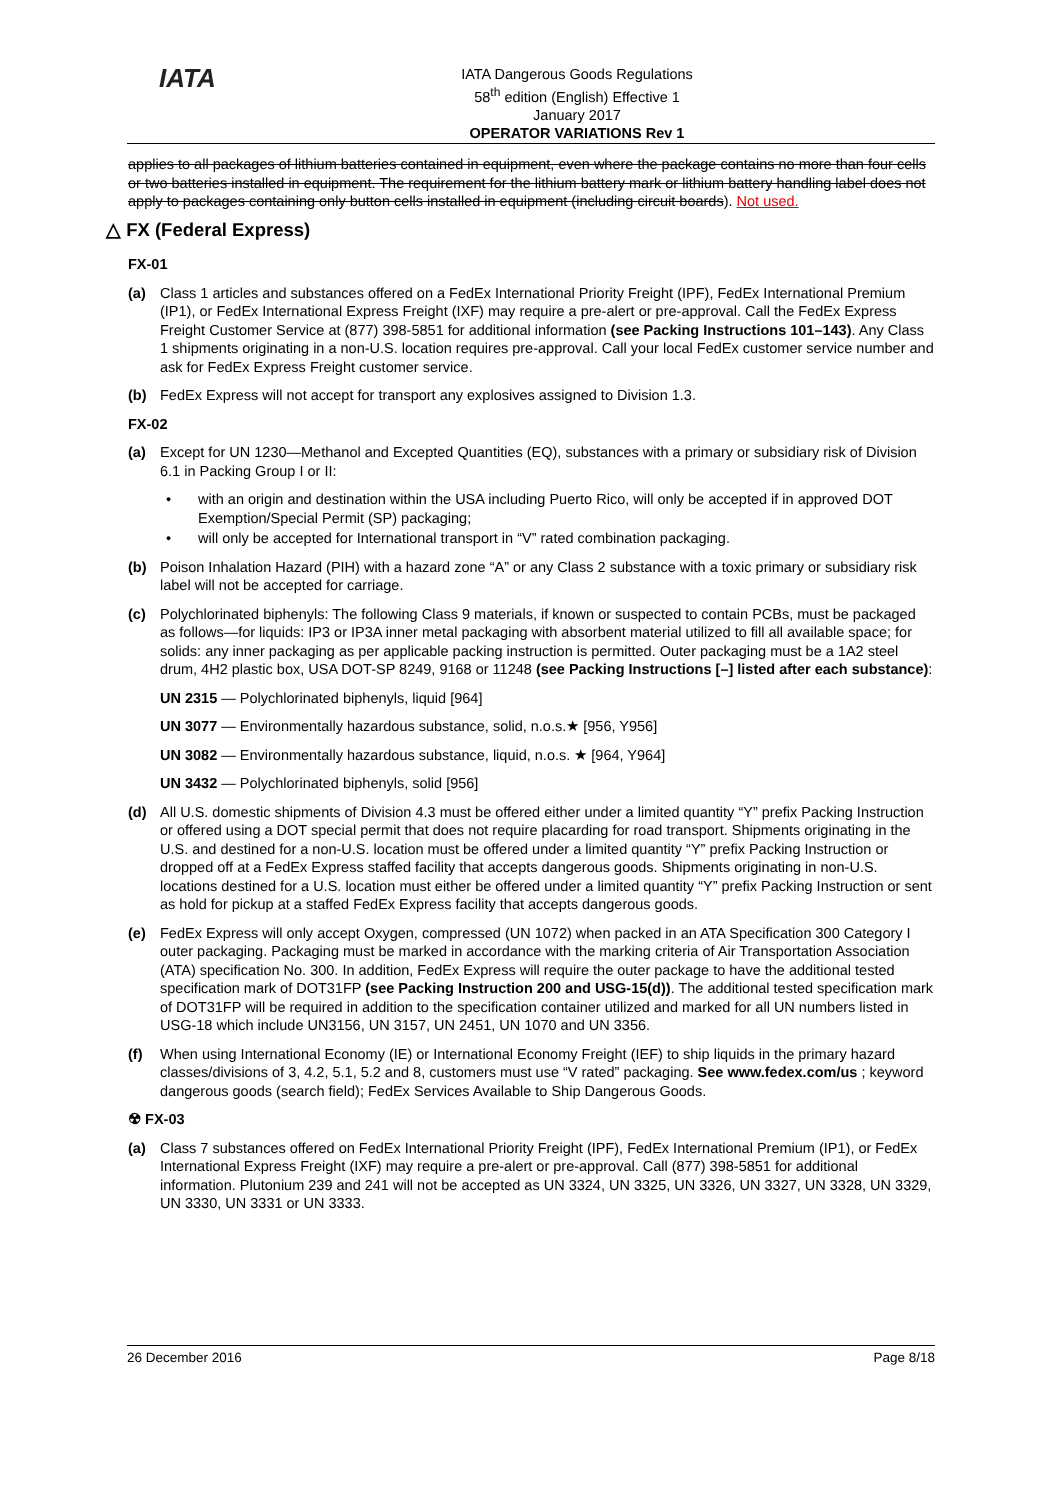IATA
IATA Dangerous Goods Regulations
58<sup>th</sup> edition (English) Effective 1 January 2017
OPERATOR VARIATIONS Rev 1
applies to all packages of lithium batteries contained in equipment, even where the package contains no more than four cells or two batteries installed in equipment. The requirement for the lithium battery mark or lithium battery handling label does not apply to packages containing only button cells installed in equipment (including circuit boards). Not used.
△ FX (Federal Express)
FX-01
(a) Class 1 articles and substances offered on a FedEx International Priority Freight (IPF), FedEx International Premium (IP1), or FedEx International Express Freight (IXF) may require a pre-alert or pre-approval. Call the FedEx Express Freight Customer Service at (877) 398-5851 for additional information (see Packing Instructions 101–143). Any Class 1 shipments originating in a non-U.S. location requires pre-approval. Call your local FedEx customer service number and ask for FedEx Express Freight customer service.
(b) FedEx Express will not accept for transport any explosives assigned to Division 1.3.
FX-02
(a) Except for UN 1230—Methanol and Excepted Quantities (EQ), substances with a primary or subsidiary risk of Division 6.1 in Packing Group I or II:
• with an origin and destination within the USA including Puerto Rico, will only be accepted if in approved DOT Exemption/Special Permit (SP) packaging;
• will only be accepted for International transport in “V” rated combination packaging.
(b) Poison Inhalation Hazard (PIH) with a hazard zone “A” or any Class 2 substance with a toxic primary or subsidiary risk label will not be accepted for carriage.
(c) Polychlorinated biphenyls: The following Class 9 materials, if known or suspected to contain PCBs, must be packaged as follows—for liquids: IP3 or IP3A inner metal packaging with absorbent material utilized to fill all available space; for solids: any inner packaging as per applicable packing instruction is permitted. Outer packaging must be a 1A2 steel drum, 4H2 plastic box, USA DOT-SP 8249, 9168 or 11248 (see Packing Instructions [–] listed after each substance):
UN 2315 — Polychlorinated biphenyls, liquid [964]
UN 3077 — Environmentally hazardous substance, solid, n.o.s.★ [956, Y956]
UN 3082 — Environmentally hazardous substance, liquid, n.o.s. ★ [964, Y964]
UN 3432 — Polychlorinated biphenyls, solid [956]
(d) All U.S. domestic shipments of Division 4.3 must be offered either under a limited quantity “Y” prefix Packing Instruction or offered using a DOT special permit that does not require placarding for road transport. Shipments originating in the U.S. and destined for a non-U.S. location must be offered under a limited quantity “Y” prefix Packing Instruction or dropped off at a FedEx Express staffed facility that accepts dangerous goods. Shipments originating in non-U.S. locations destined for a U.S. location must either be offered under a limited quantity “Y” prefix Packing Instruction or sent as hold for pickup at a staffed FedEx Express facility that accepts dangerous goods.
(e) FedEx Express will only accept Oxygen, compressed (UN 1072) when packed in an ATA Specification 300 Category I outer packaging. Packaging must be marked in accordance with the marking criteria of Air Transportation Association (ATA) specification No. 300. In addition, FedEx Express will require the outer package to have the additional tested specification mark of DOT31FP (see Packing Instruction 200 and USG-15(d)). The additional tested specification mark of DOT31FP will be required in addition to the specification container utilized and marked for all UN numbers listed in USG-18 which include UN3156, UN 3157, UN 2451, UN 1070 and UN 3356.
(f) When using International Economy (IE) or International Economy Freight (IEF) to ship liquids in the primary hazard classes/divisions of 3, 4.2, 5.1, 5.2 and 8, customers must use “V rated” packaging. See www.fedex.com/us ; keyword dangerous goods (search field); FedEx Services Available to Ship Dangerous Goods.
☢ FX-03
(a) Class 7 substances offered on FedEx International Priority Freight (IPF), FedEx International Premium (IP1), or FedEx International Express Freight (IXF) may require a pre-alert or pre-approval. Call (877) 398-5851 for additional information. Plutonium 239 and 241 will not be accepted as UN 3324, UN 3325, UN 3326, UN 3327, UN 3328, UN 3329, UN 3330, UN 3331 or UN 3333.
26 December 2016 Page 8/18